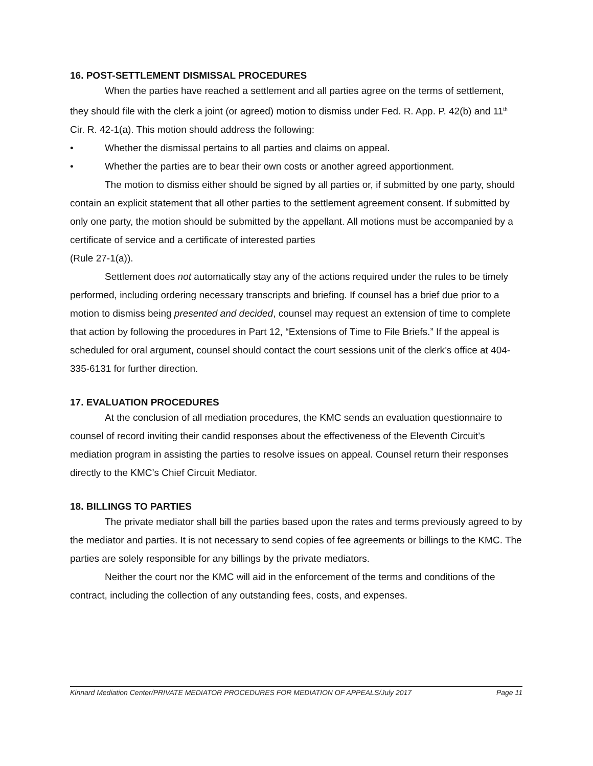16. POST-SETTLEMENT DISMISSAL PROCEDURES
When the parties have reached a settlement and all parties agree on the terms of settlement, they should file with the clerk a joint (or agreed) motion to dismiss under Fed. R. App. P. 42(b) and 11<sup>th</sup> Cir. R. 42-1(a). This motion should address the following:
• Whether the dismissal pertains to all parties and claims on appeal.
• Whether the parties are to bear their own costs or another agreed apportionment.
The motion to dismiss either should be signed by all parties or, if submitted by one party, should contain an explicit statement that all other parties to the settlement agreement consent. If submitted by only one party, the motion should be submitted by the appellant. All motions must be accompanied by a certificate of service and a certificate of interested parties
(Rule 27-1(a)).
Settlement does not automatically stay any of the actions required under the rules to be timely performed, including ordering necessary transcripts and briefing. If counsel has a brief due prior to a motion to dismiss being presented and decided, counsel may request an extension of time to complete that action by following the procedures in Part 12, “Extensions of Time to File Briefs.” If the appeal is scheduled for oral argument, counsel should contact the court sessions unit of the clerk’s office at 404-335-6131 for further direction.
17. EVALUATION PROCEDURES
At the conclusion of all mediation procedures, the KMC sends an evaluation questionnaire to counsel of record inviting their candid responses about the effectiveness of the Eleventh Circuit’s mediation program in assisting the parties to resolve issues on appeal. Counsel return their responses directly to the KMC’s Chief Circuit Mediator.
18. BILLINGS TO PARTIES
The private mediator shall bill the parties based upon the rates and terms previously agreed to by the mediator and parties. It is not necessary to send copies of fee agreements or billings to the KMC. The parties are solely responsible for any billings by the private mediators.
Neither the court nor the KMC will aid in the enforcement of the terms and conditions of the contract, including the collection of any outstanding fees, costs, and expenses.
Kinnard Mediation Center/PRIVATE MEDIATOR PROCEDURES FOR MEDIATION OF APPEALS/July 2017 Page 11